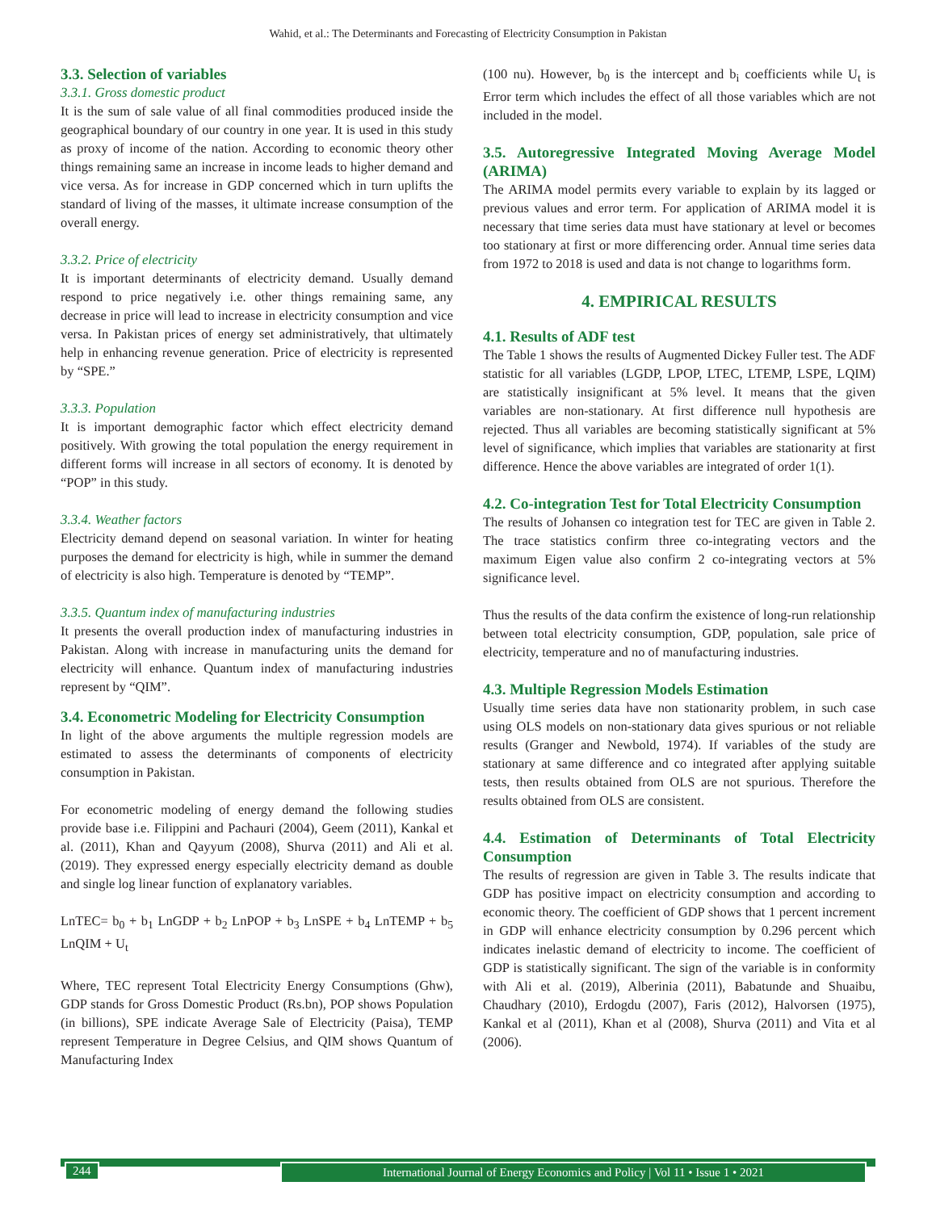Wahid, et al.: The Determinants and Forecasting of Electricity Consumption in Pakistan
3.3. Selection of variables
3.3.1. Gross domestic product
It is the sum of sale value of all final commodities produced inside the geographical boundary of our country in one year. It is used in this study as proxy of income of the nation. According to economic theory other things remaining same an increase in income leads to higher demand and vice versa. As for increase in GDP concerned which in turn uplifts the standard of living of the masses, it ultimate increase consumption of the overall energy.
3.3.2. Price of electricity
It is important determinants of electricity demand. Usually demand respond to price negatively i.e. other things remaining same, any decrease in price will lead to increase in electricity consumption and vice versa. In Pakistan prices of energy set administratively, that ultimately help in enhancing revenue generation. Price of electricity is represented by “SPE.”
3.3.3. Population
It is important demographic factor which effect electricity demand positively. With growing the total population the energy requirement in different forms will increase in all sectors of economy. It is denoted by “POP” in this study.
3.3.4. Weather factors
Electricity demand depend on seasonal variation. In winter for heating purposes the demand for electricity is high, while in summer the demand of electricity is also high. Temperature is denoted by “TEMP”.
3.3.5. Quantum index of manufacturing industries
It presents the overall production index of manufacturing industries in Pakistan. Along with increase in manufacturing units the demand for electricity will enhance. Quantum index of manufacturing industries represent by “QIM”.
3.4. Econometric Modeling for Electricity Consumption
In light of the above arguments the multiple regression models are estimated to assess the determinants of components of electricity consumption in Pakistan.
For econometric modeling of energy demand the following studies provide base i.e. Filippini and Pachauri (2004), Geem (2011), Kankal et al. (2011), Khan and Qayyum (2008), Shurva (2011) and Ali et al. (2019). They expressed energy especially electricity demand as double and single log linear function of explanatory variables.
LnTEC= b<sub>0</sub> + b<sub>1</sub> LnGDP + b<sub>2</sub> LnPOP + b<sub>3</sub> LnSPE + b<sub>4</sub> LnTEMP + b<sub>5</sub> LnQIM + U<sub>t</sub>
Where, TEC represent Total Electricity Energy Consumptions (Ghw), GDP stands for Gross Domestic Product (Rs.bn), POP shows Population (in billions), SPE indicate Average Sale of Electricity (Paisa), TEMP represent Temperature in Degree Celsius, and QIM shows Quantum of Manufacturing Index
(100 nu). However, b<sub>0</sub> is the intercept and b<sub>i</sub> coefficients while U<sub>t</sub> is Error term which includes the effect of all those variables which are not included in the model.
3.5. Autoregressive Integrated Moving Average Model (ARIMA)
The ARIMA model permits every variable to explain by its lagged or previous values and error term. For application of ARIMA model it is necessary that time series data must have stationary at level or becomes too stationary at first or more differencing order. Annual time series data from 1972 to 2018 is used and data is not change to logarithms form.
4. EMPIRICAL RESULTS
4.1. Results of ADF test
The Table 1 shows the results of Augmented Dickey Fuller test. The ADF statistic for all variables (LGDP, LPOP, LTEC, LTEMP, LSPE, LQIM) are statistically insignificant at 5% level. It means that the given variables are non-stationary. At first difference null hypothesis are rejected. Thus all variables are becoming statistically significant at 5% level of significance, which implies that variables are stationarity at first difference. Hence the above variables are integrated of order 1(1).
4.2. Co-integration Test for Total Electricity Consumption
The results of Johansen co integration test for TEC are given in Table 2. The trace statistics confirm three co-integrating vectors and the maximum Eigen value also confirm 2 co-integrating vectors at 5% significance level.
Thus the results of the data confirm the existence of long-run relationship between total electricity consumption, GDP, population, sale price of electricity, temperature and no of manufacturing industries.
4.3. Multiple Regression Models Estimation
Usually time series data have non stationarity problem, in such case using OLS models on non-stationary data gives spurious or not reliable results (Granger and Newbold, 1974). If variables of the study are stationary at same difference and co integrated after applying suitable tests, then results obtained from OLS are not spurious. Therefore the results obtained from OLS are consistent.
4.4. Estimation of Determinants of Total Electricity Consumption
The results of regression are given in Table 3. The results indicate that GDP has positive impact on electricity consumption and according to economic theory. The coefficient of GDP shows that 1 percent increment in GDP will enhance electricity consumption by 0.296 percent which indicates inelastic demand of electricity to income. The coefficient of GDP is statistically significant. The sign of the variable is in conformity with Ali et al. (2019), Alberinia (2011), Babatunde and Shuaibu, Chaudhary (2010), Erdogdu (2007), Faris (2012), Halvorsen (1975), Kankal et al (2011), Khan et al (2008), Shurva (2011) and Vita et al (2006).
244 International Journal of Energy Economics and Policy | Vol 11 • Issue 1 • 2021